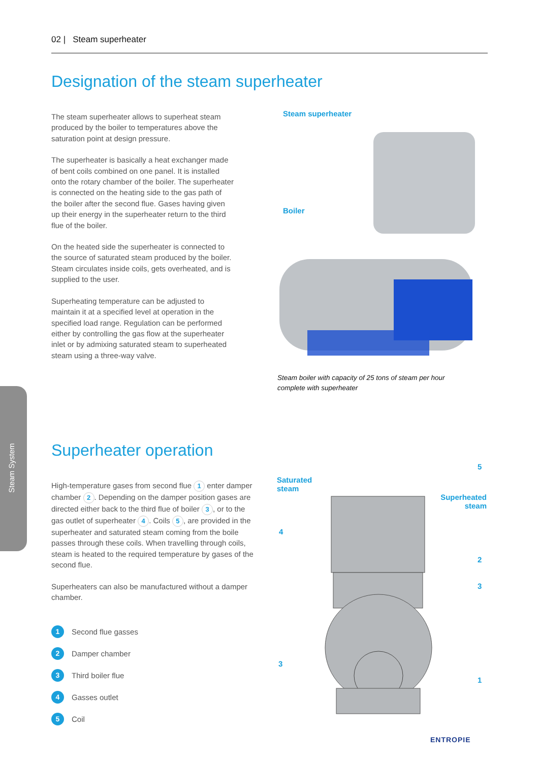02 | Steam superheater
Designation of the steam superheater
The steam superheater allows to superheat steam produced by the boiler to temperatures above the saturation point at design pressure.
The superheater is basically a heat exchanger made of bent coils combined on one panel. It is installed onto the rotary chamber of the boiler. The superheater is connected on the heating side to the gas path of the boiler after the second flue. Gases having given up their energy in the superheater return to the third flue of the boiler.
On the heated side the superheater is connected to the source of saturated steam produced by the boiler. Steam circulates inside coils, gets overheated, and is supplied to the user.
Superheating temperature can be adjusted to maintain it at a specified level at operation in the specified load range. Regulation can be performed either by controlling the gas flow at the superheater inlet or by admixing saturated steam to superheated steam using a three-way valve.
Steam superheater
Boiler
Steam boiler with capacity of 25 tons of steam per hour
complete with superheater
Steam System
Superheater operation
High-temperature gases from second flue 1 enter damper chamber 2. Depending on the damper position gases are directed either back to the third flue of boiler 3, or to the gas outlet of superheater 4. Coils 5, are provided in the superheater and saturated steam coming from the boile passes through these coils. When travelling through coils, steam is heated to the required temperature by gases of the second flue.
Superheaters can also be manufactured without a damper chamber.
1 Second flue gasses
2 Damper chamber
3 Third boiler flue
4 Gasses outlet
5 Coil
Saturated
steam
Superheated
steam
5
4
2
3
3
1
ENTROPIE